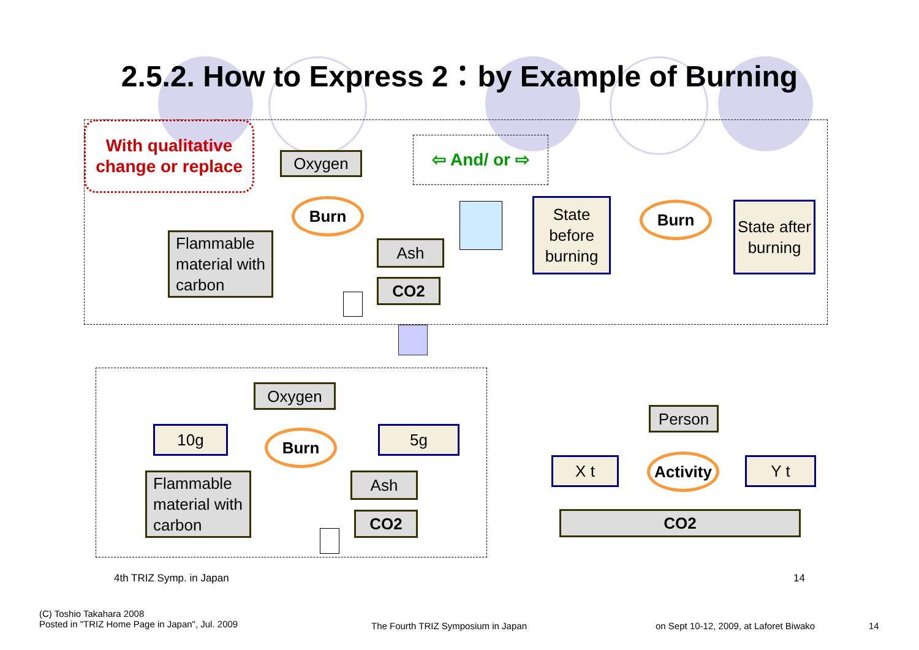2.5.2. How to Express 2：by Example of Burning
With qualitative change or replace
Oxygen
⇦ And/ or ⇨
Burn
Flammable material with carbon
Ash
CO2
State before burning
Burn
State after burning
Oxygen
10g Burn 5g
Flammable material with carbon
Ash
CO2
Person
X t
Activity
Y t
CO2
4th TRIZ Symp. in Japan 14
(C) Toshio Takahara 2008
Posted in "TRIZ Home Page in Japan", Jul. 2009
The Fourth TRIZ Symposium in Japan
on Sept 10-12, 2009, at Laforet Biwako
14